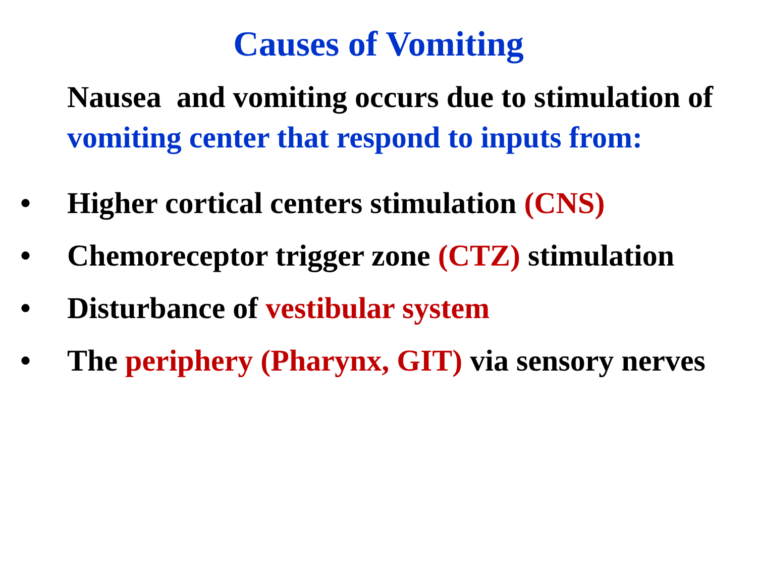Causes of Vomiting
Nausea and vomiting occurs due to stimulation of vomiting center that respond to inputs from:
• Higher cortical centers stimulation (CNS)
• Chemoreceptor trigger zone (CTZ) stimulation
• Disturbance of vestibular system
• The periphery (Pharynx, GIT) via sensory nerves